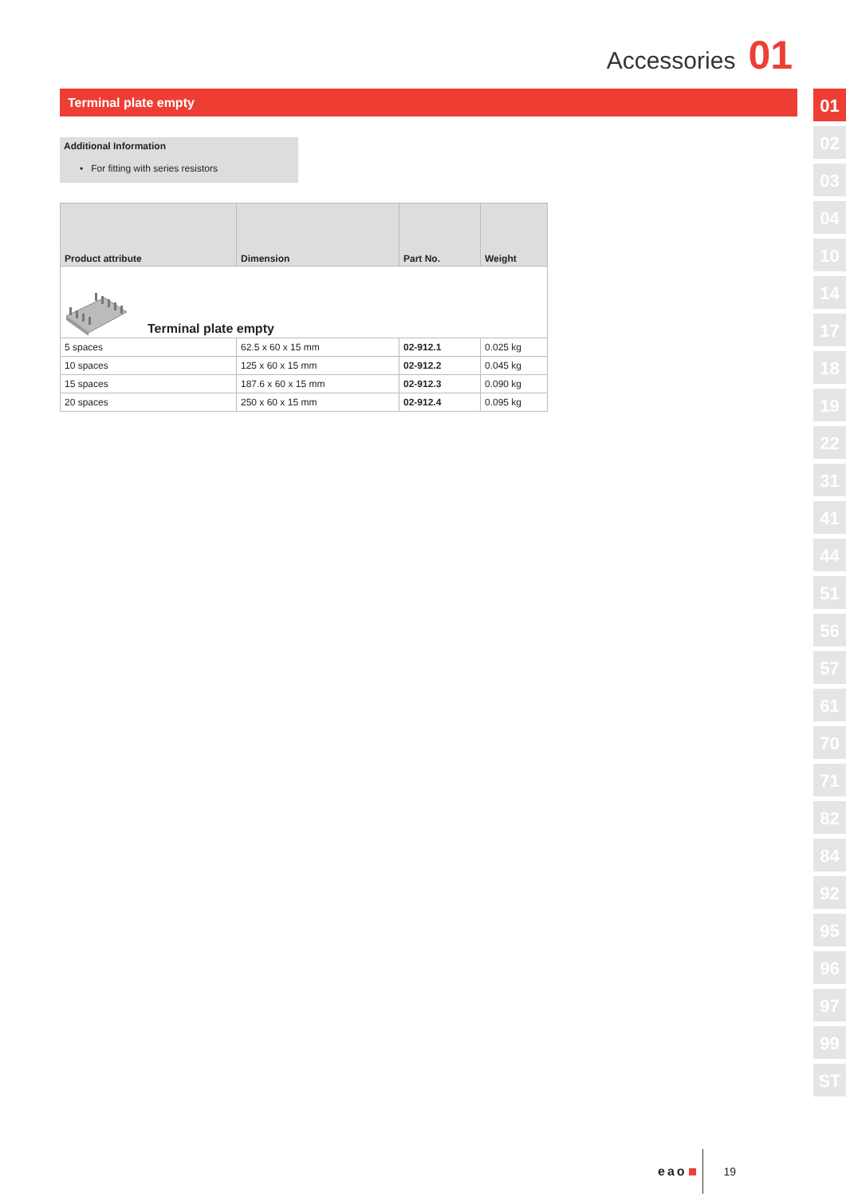Accessories 01
Terminal plate empty
Additional Information
• For fitting with series resistors
| Product attribute | Dimension | Part No. | Weight |
| --- | --- | --- | --- |
| Terminal plate empty | | | |
| 5 spaces | 62.5 x 60 x 15 mm | 02-912.1 | 0.025 kg |
| 10 spaces | 125 x 60 x 15 mm | 02-912.2 | 0.045 kg |
| 15 spaces | 187.6 x 60 x 15 mm | 02-912.3 | 0.090 kg |
| 20 spaces | 250 x 60 x 15 mm | 02-912.4 | 0.095 kg |
eao 19
01
02
03
04
10
14
17
18
19
22
31
41
44
51
56
57
61
70
71
82
84
92
95
96
97
99
ST